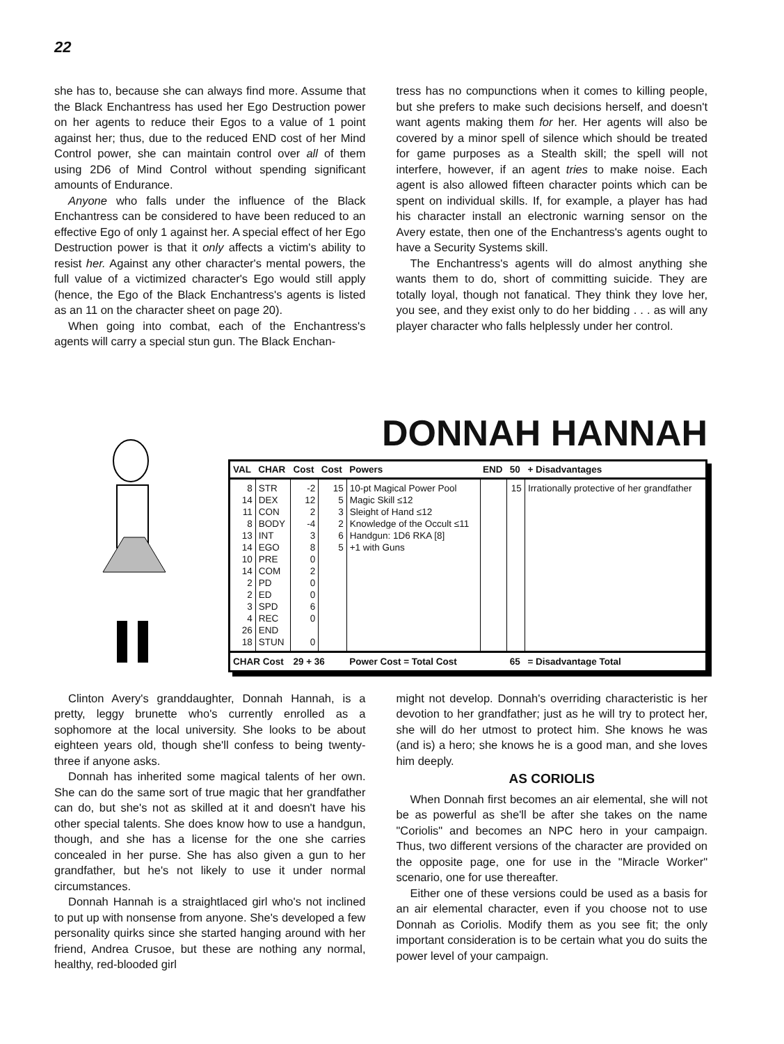22
she has to, because she can always find more. Assume that the Black Enchantress has used her Ego Destruction power on her agents to reduce their Egos to a value of 1 point against her; thus, due to the reduced END cost of her Mind Control power, she can maintain control over all of them using 2D6 of Mind Control without spending significant amounts of Endurance.
Anyone who falls under the influence of the Black Enchantress can be considered to have been reduced to an effective Ego of only 1 against her. A special effect of her Ego Destruction power is that it only affects a victim's ability to resist her. Against any other character's mental powers, the full value of a victimized character's Ego would still apply (hence, the Ego of the Black Enchantress's agents is listed as an 11 on the character sheet on page 20).
When going into combat, each of the Enchantress's agents will carry a special stun gun. The Black Enchan-
tress has no compunctions when it comes to killing people, but she prefers to make such decisions herself, and doesn't want agents making them for her. Her agents will also be covered by a minor spell of silence which should be treated for game purposes as a Stealth skill; the spell will not interfere, however, if an agent tries to make noise. Each agent is also allowed fifteen character points which can be spent on individual skills. If, for example, a player has had his character install an electronic warning sensor on the Avery estate, then one of the Enchantress's agents ought to have a Security Systems skill.
The Enchantress's agents will do almost anything she wants them to do, short of committing suicide. They are totally loyal, though not fanatical. They think they love her, you see, and they exist only to do her bidding . . . as will any player character who falls helplessly under her control.
DONNAH HANNAH
| VAL | CHAR | Cost | Cost | Powers | END | 50 | + Disadvantages |
| --- | --- | --- | --- | --- | --- | --- | --- |
| 8 14 11 8 13 14 10 14 2 2 3 4 26 18 | STR DEX CON BODY INT EGO PRE COM PD ED SPD REC END STUN | -2 12 2 -4 3 8 0 2 0 0 6 0 0 | 15 5 3 2 6 5 | 10-pt Magical Power Pool Magic Skill ≤12 Sleight of Hand ≤12 Knowledge of the Occult ≤11 Handgun: 1D6 RKA [8] +1 with Guns | | 15 | Irrationally protective of her grandfather |
| CHAR Cost | | 29 + 36 | | Power Cost = Total Cost | | 65 | = Disadvantage Total |
Clinton Avery's granddaughter, Donnah Hannah, is a pretty, leggy brunette who's currently enrolled as a sophomore at the local university. She looks to be about eighteen years old, though she'll confess to being twenty-three if anyone asks.
Donnah has inherited some magical talents of her own. She can do the same sort of true magic that her grandfather can do, but she's not as skilled at it and doesn't have his other special talents. She does know how to use a handgun, though, and she has a license for the one she carries concealed in her purse. She has also given a gun to her grandfather, but he's not likely to use it under normal circumstances.
Donnah Hannah is a straightlaced girl who's not inclined to put up with nonsense from anyone. She's developed a few personality quirks since she started hanging around with her friend, Andrea Crusoe, but these are nothing any normal, healthy, red-blooded girl
might not develop. Donnah's overriding characteristic is her devotion to her grandfather; just as he will try to protect her, she will do her utmost to protect him. She knows he was (and is) a hero; she knows he is a good man, and she loves him deeply.
AS CORIOLIS
When Donnah first becomes an air elemental, she will not be as powerful as she'll be after she takes on the name "Coriolis" and becomes an NPC hero in your campaign. Thus, two different versions of the character are provided on the opposite page, one for use in the "Miracle Worker" scenario, one for use thereafter.
Either one of these versions could be used as a basis for an air elemental character, even if you choose not to use Donnah as Coriolis. Modify them as you see fit; the only important consideration is to be certain what you do suits the power level of your campaign.